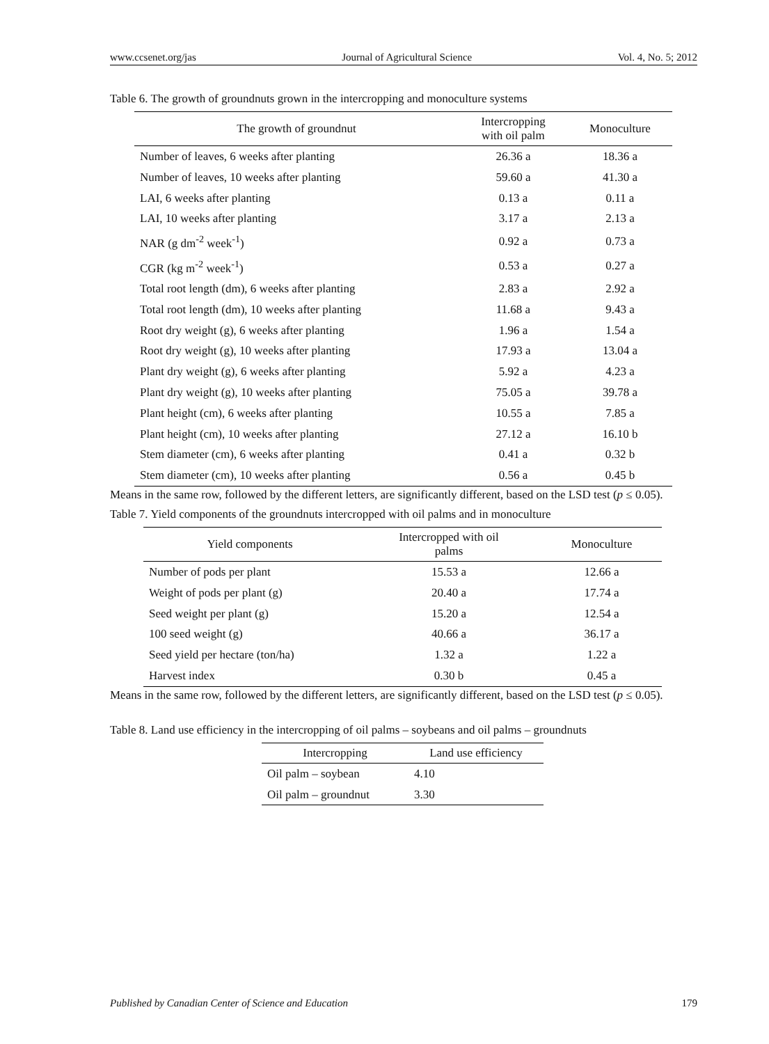www.ccsenet.org/jas Journal of Agricultural Science Vol. 4, No. 5; 2012
Table 6. The growth of groundnuts grown in the intercropping and monoculture systems
| The growth of groundnut | Intercropping with oil palm | Monoculture |
| --- | --- | --- |
| Number of leaves, 6 weeks after planting | 26.36 a | 18.36 a |
| Number of leaves, 10 weeks after planting | 59.60 a | 41.30 a |
| LAI, 6 weeks after planting | 0.13 a | 0.11 a |
| LAI, 10 weeks after planting | 3.17 a | 2.13 a |
| NAR (g dm<sup>-2</sup> week<sup>-1</sup>) | 0.92 a | 0.73 a |
| CGR (kg m<sup>-2</sup> week<sup>-1</sup>) | 0.53 a | 0.27 a |
| Total root length (dm), 6 weeks after planting | 2.83 a | 2.92 a |
| Total root length (dm), 10 weeks after planting | 11.68 a | 9.43 a |
| Root dry weight (g), 6 weeks after planting | 1.96 a | 1.54 a |
| Root dry weight (g), 10 weeks after planting | 17.93 a | 13.04 a |
| Plant dry weight (g), 6 weeks after planting | 5.92 a | 4.23 a |
| Plant dry weight (g), 10 weeks after planting | 75.05 a | 39.78 a |
| Plant height (cm), 6 weeks after planting | 10.55 a | 7.85 a |
| Plant height (cm), 10 weeks after planting | 27.12 a | 16.10 b |
| Stem diameter (cm), 6 weeks after planting | 0.41 a | 0.32 b |
| Stem diameter (cm), 10 weeks after planting | 0.56 a | 0.45 b |
Means in the same row, followed by the different letters, are significantly different, based on the LSD test (p ≤ 0.05).
Table 7. Yield components of the groundnuts intercropped with oil palms and in monoculture
| Yield components | Intercropped with oil palms | Monoculture |
| --- | --- | --- |
| Number of pods per plant | 15.53 a | 12.66 a |
| Weight of pods per plant (g) | 20.40 a | 17.74 a |
| Seed weight per plant (g) | 15.20 a | 12.54 a |
| 100 seed weight (g) | 40.66 a | 36.17 a |
| Seed yield per hectare (ton/ha) | 1.32 a | 1.22 a |
| Harvest index | 0.30 b | 0.45 a |
Means in the same row, followed by the different letters, are significantly different, based on the LSD test (p ≤ 0.05).
Table 8. Land use efficiency in the intercropping of oil palms – soybeans and oil palms – groundnuts
| Intercropping | Land use efficiency |
| --- | --- |
| Oil palm – soybean | 4.10 |
| Oil palm – groundnut | 3.30 |
Published by Canadian Center of Science and Education 179